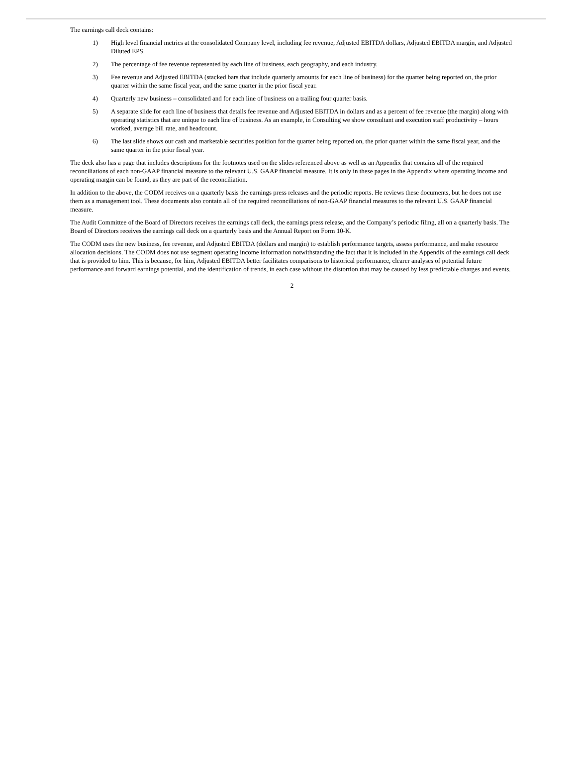The earnings call deck contains:
1) High level financial metrics at the consolidated Company level, including fee revenue, Adjusted EBITDA dollars, Adjusted EBITDA margin, and Adjusted Diluted EPS.
2) The percentage of fee revenue represented by each line of business, each geography, and each industry.
3) Fee revenue and Adjusted EBITDA (stacked bars that include quarterly amounts for each line of business) for the quarter being reported on, the prior quarter within the same fiscal year, and the same quarter in the prior fiscal year.
4) Quarterly new business – consolidated and for each line of business on a trailing four quarter basis.
5) A separate slide for each line of business that details fee revenue and Adjusted EBITDA in dollars and as a percent of fee revenue (the margin) along with operating statistics that are unique to each line of business. As an example, in Consulting we show consultant and execution staff productivity – hours worked, average bill rate, and headcount.
6) The last slide shows our cash and marketable securities position for the quarter being reported on, the prior quarter within the same fiscal year, and the same quarter in the prior fiscal year.
The deck also has a page that includes descriptions for the footnotes used on the slides referenced above as well as an Appendix that contains all of the required reconciliations of each non-GAAP financial measure to the relevant U.S. GAAP financial measure. It is only in these pages in the Appendix where operating income and operating margin can be found, as they are part of the reconciliation.
In addition to the above, the CODM receives on a quarterly basis the earnings press releases and the periodic reports. He reviews these documents, but he does not use them as a management tool. These documents also contain all of the required reconciliations of non-GAAP financial measures to the relevant U.S. GAAP financial measure.
The Audit Committee of the Board of Directors receives the earnings call deck, the earnings press release, and the Company’s periodic filing, all on a quarterly basis. The Board of Directors receives the earnings call deck on a quarterly basis and the Annual Report on Form 10-K.
The CODM uses the new business, fee revenue, and Adjusted EBITDA (dollars and margin) to establish performance targets, assess performance, and make resource allocation decisions. The CODM does not use segment operating income information notwithstanding the fact that it is included in the Appendix of the earnings call deck that is provided to him. This is because, for him, Adjusted EBITDA better facilitates comparisons to historical performance, clearer analyses of potential future performance and forward earnings potential, and the identification of trends, in each case without the distortion that may be caused by less predictable charges and events.
2